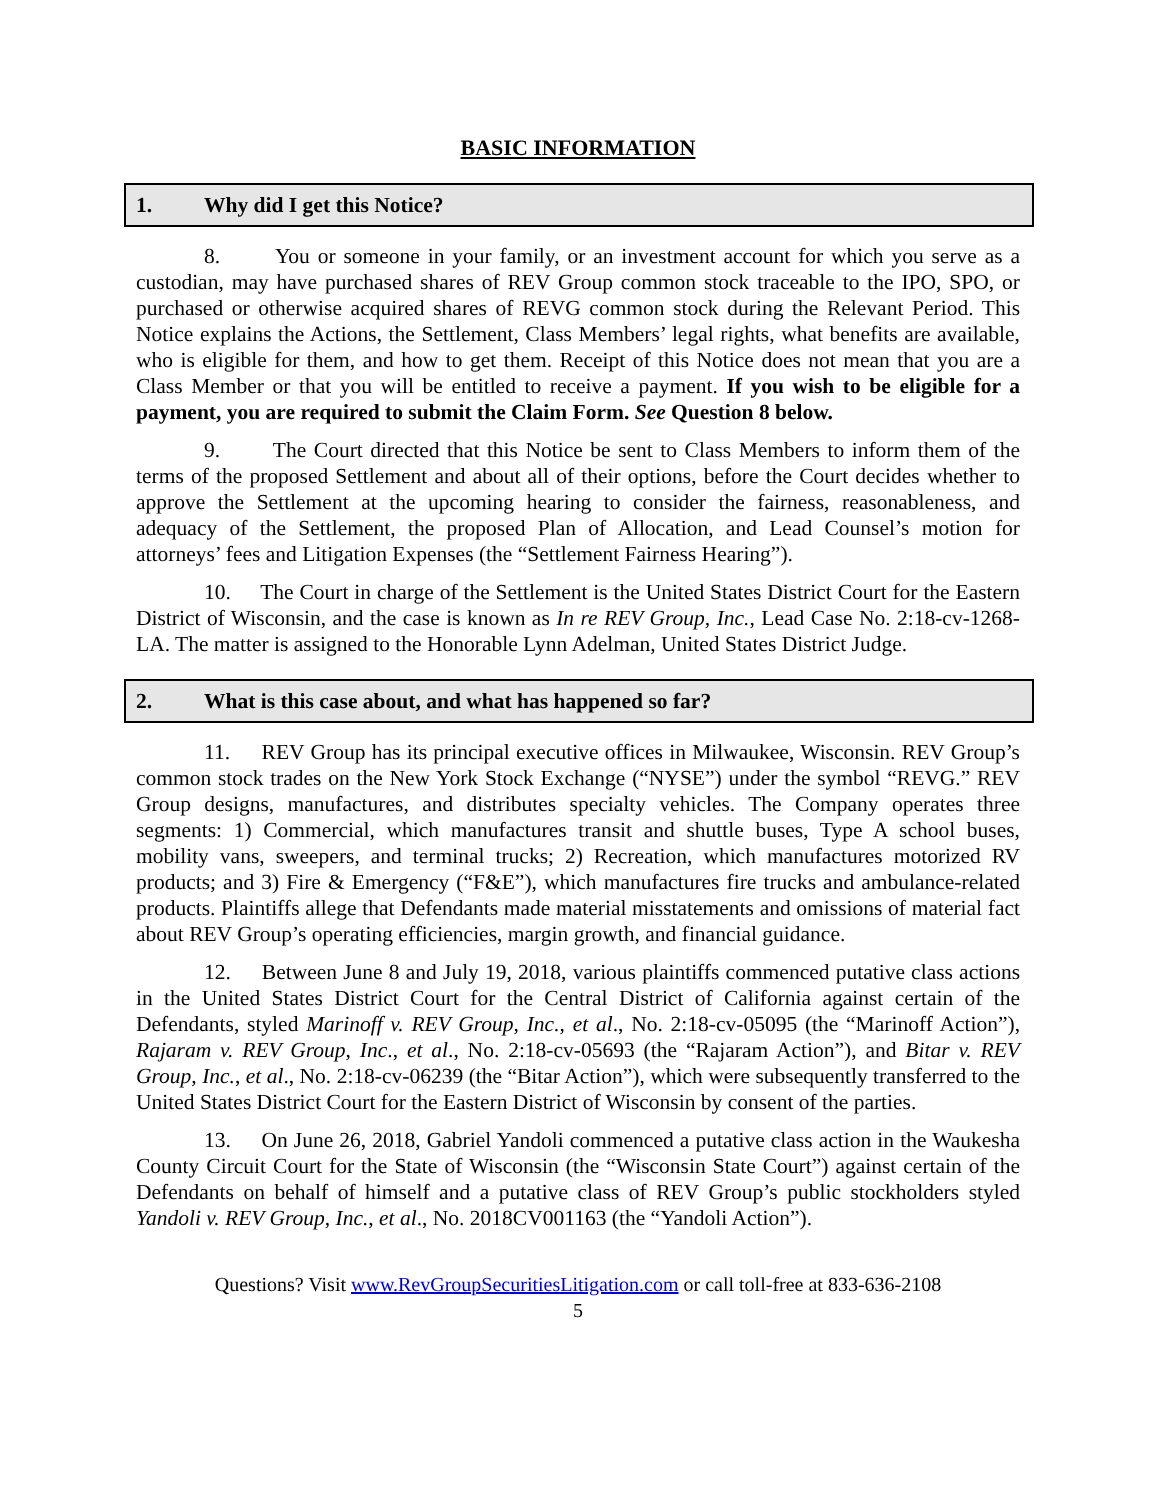BASIC INFORMATION
1. Why did I get this Notice?
8. You or someone in your family, or an investment account for which you serve as a custodian, may have purchased shares of REV Group common stock traceable to the IPO, SPO, or purchased or otherwise acquired shares of REVG common stock during the Relevant Period. This Notice explains the Actions, the Settlement, Class Members’ legal rights, what benefits are available, who is eligible for them, and how to get them. Receipt of this Notice does not mean that you are a Class Member or that you will be entitled to receive a payment. If you wish to be eligible for a payment, you are required to submit the Claim Form. See Question 8 below.
9. The Court directed that this Notice be sent to Class Members to inform them of the terms of the proposed Settlement and about all of their options, before the Court decides whether to approve the Settlement at the upcoming hearing to consider the fairness, reasonableness, and adequacy of the Settlement, the proposed Plan of Allocation, and Lead Counsel’s motion for attorneys’ fees and Litigation Expenses (the “Settlement Fairness Hearing”).
10. The Court in charge of the Settlement is the United States District Court for the Eastern District of Wisconsin, and the case is known as In re REV Group, Inc., Lead Case No. 2:18-cv-1268-LA. The matter is assigned to the Honorable Lynn Adelman, United States District Judge.
2. What is this case about, and what has happened so far?
11. REV Group has its principal executive offices in Milwaukee, Wisconsin. REV Group’s common stock trades on the New York Stock Exchange (“NYSE”) under the symbol “REVG.” REV Group designs, manufactures, and distributes specialty vehicles. The Company operates three segments: 1) Commercial, which manufactures transit and shuttle buses, Type A school buses, mobility vans, sweepers, and terminal trucks; 2) Recreation, which manufactures motorized RV products; and 3) Fire & Emergency (“F&E”), which manufactures fire trucks and ambulance-related products. Plaintiffs allege that Defendants made material misstatements and omissions of material fact about REV Group’s operating efficiencies, margin growth, and financial guidance.
12. Between June 8 and July 19, 2018, various plaintiffs commenced putative class actions in the United States District Court for the Central District of California against certain of the Defendants, styled Marinoff v. REV Group, Inc., et al., No. 2:18-cv-05095 (the “Marinoff Action”), Rajaram v. REV Group, Inc., et al., No. 2:18-cv-05693 (the “Rajaram Action”), and Bitar v. REV Group, Inc., et al., No. 2:18-cv-06239 (the “Bitar Action”), which were subsequently transferred to the United States District Court for the Eastern District of Wisconsin by consent of the parties.
13. On June 26, 2018, Gabriel Yandoli commenced a putative class action in the Waukesha County Circuit Court for the State of Wisconsin (the “Wisconsin State Court”) against certain of the Defendants on behalf of himself and a putative class of REV Group’s public stockholders styled Yandoli v. REV Group, Inc., et al., No. 2018CV001163 (the “Yandoli Action”).
Questions? Visit www.RevGroupSecuritiesLitigation.com or call toll-free at 833-636-2108
5